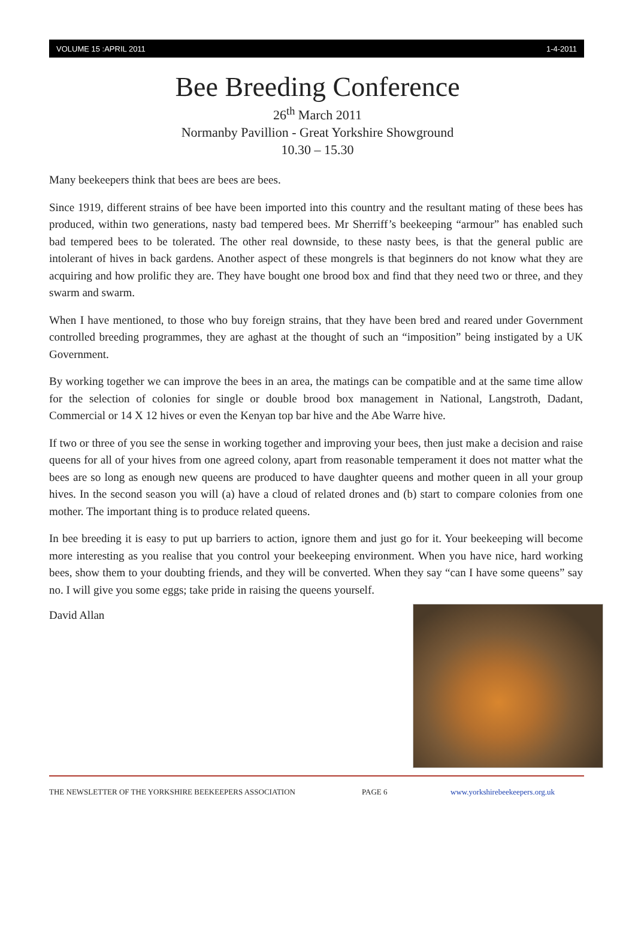VOLUME 15 :APRIL 2011 1-4-2011
Bee Breeding Conference
26<sup>th</sup> March 2011
Normanby Pavillion - Great Yorkshire Showground
10.30 – 15.30
Many beekeepers think that bees are bees are bees.
Since 1919, different strains of bee have been imported into this country and the resultant mating of these bees has produced, within two generations, nasty bad tempered bees. Mr Sherriff’s beekeeping “armour” has enabled such bad tempered bees to be tolerated. The other real downside, to these nasty bees, is that the general public are intolerant of hives in back gardens. Another aspect of these mongrels is that beginners do not know what they are acquiring and how prolific they are. They have bought one brood box and find that they need two or three, and they swarm and swarm.
When I have mentioned, to those who buy foreign strains, that they have been bred and reared under Government controlled breeding programmes, they are aghast at the thought of such an “imposition” being instigated by a UK Government.
By working together we can improve the bees in an area, the matings can be compatible and at the same time allow for the selection of colonies for single or double brood box management in National, Langstroth, Dadant, Commercial or 14 X 12 hives or even the Kenyan top bar hive and the Abe Warre hive.
If two or three of you see the sense in working together and improving your bees, then just make a decision and raise queens for all of your hives from one agreed colony, apart from reasonable temperament it does not matter what the bees are so long as enough new queens are produced to have daughter queens and mother queen in all your group hives. In the second season you will (a) have a cloud of related drones and (b) start to compare colonies from one mother. The important thing is to produce related queens.
In bee breeding it is easy to put up barriers to action, ignore them and just go for it. Your beekeeping will become more interesting as you realise that you control your beekeeping environment. When you have nice, hard working bees, show them to your doubting friends, and they will be converted. When they say “can I have some queens” say no. I will give you some eggs; take pride in raising the queens yourself.
David Allan
THE NEWSLETTER OF THE YORKSHIRE BEEKEEPERS ASSOCIATION PAGE 6 www.yorkshirebeekeepers.org.uk